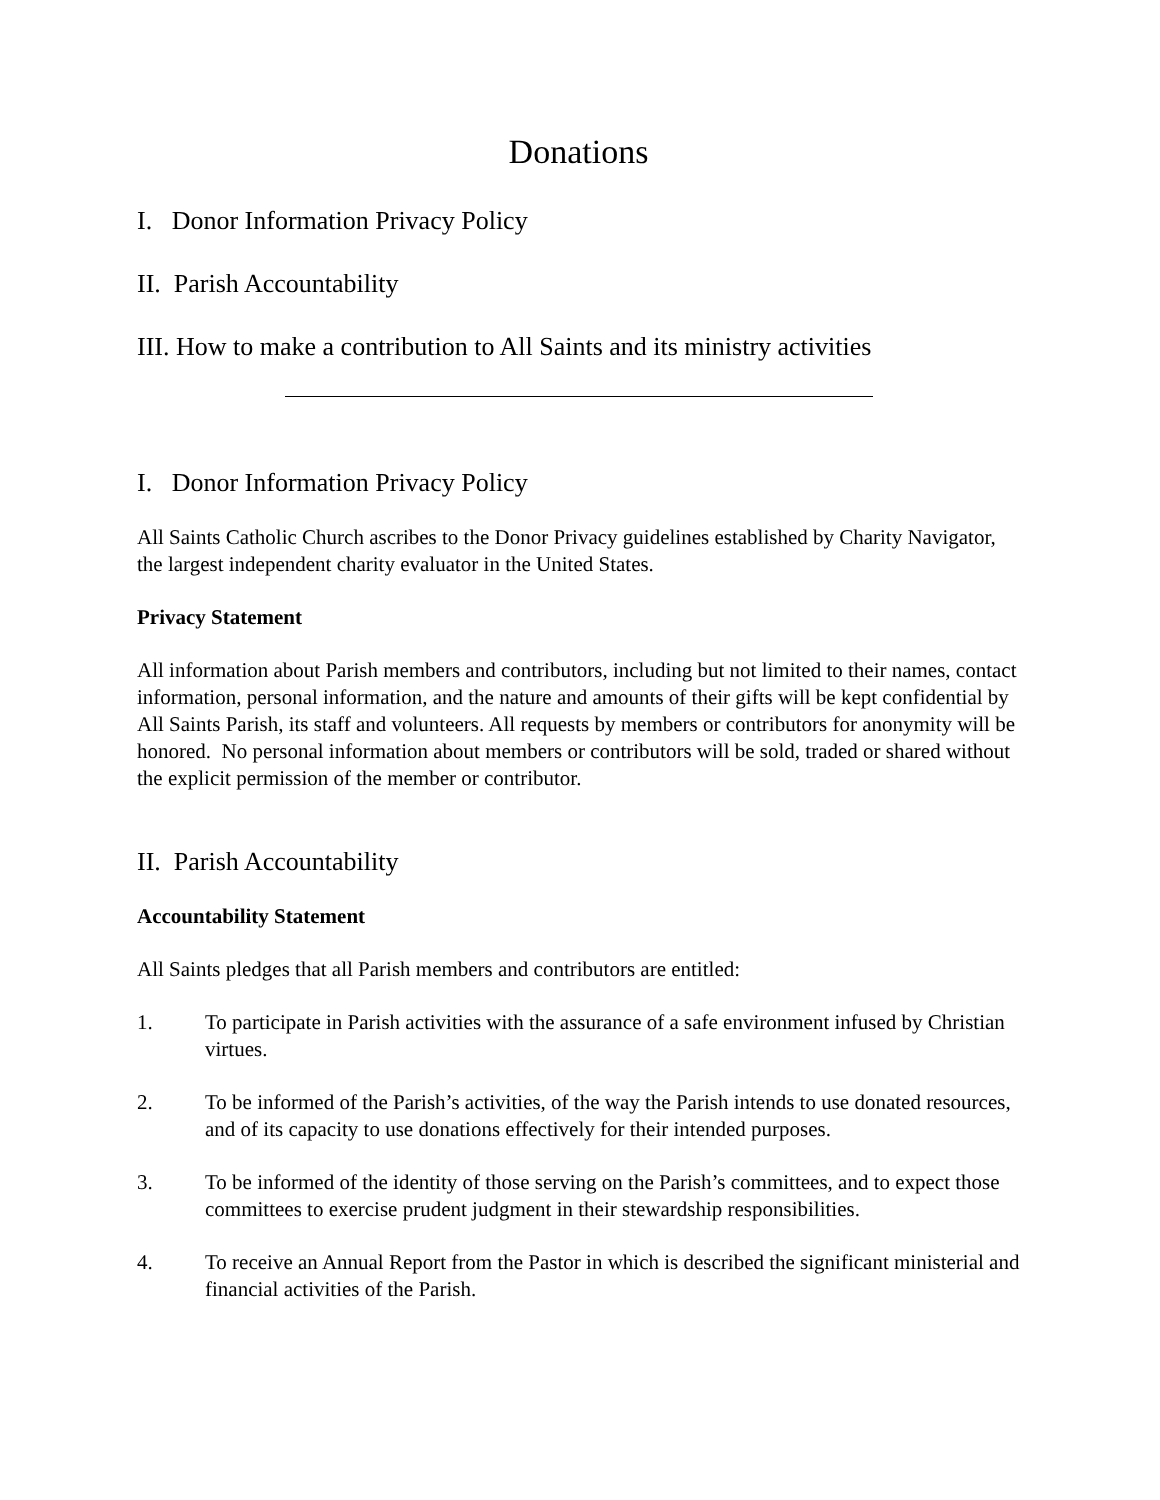Donations
I. Donor Information Privacy Policy
II. Parish Accountability
III. How to make a contribution to All Saints and its ministry activities
I. Donor Information Privacy Policy
All Saints Catholic Church ascribes to the Donor Privacy guidelines established by Charity Navigator, the largest independent charity evaluator in the United States.
Privacy Statement
All information about Parish members and contributors, including but not limited to their names, contact information, personal information, and the nature and amounts of their gifts will be kept confidential by All Saints Parish, its staff and volunteers. All requests by members or contributors for anonymity will be honored. No personal information about members or contributors will be sold, traded or shared without the explicit permission of the member or contributor.
II. Parish Accountability
Accountability Statement
All Saints pledges that all Parish members and contributors are entitled:
1. To participate in Parish activities with the assurance of a safe environment infused by Christian virtues.
2. To be informed of the Parish’s activities, of the way the Parish intends to use donated resources, and of its capacity to use donations effectively for their intended purposes.
3. To be informed of the identity of those serving on the Parish’s committees, and to expect those committees to exercise prudent judgment in their stewardship responsibilities.
4. To receive an Annual Report from the Pastor in which is described the significant ministerial and financial activities of the Parish.